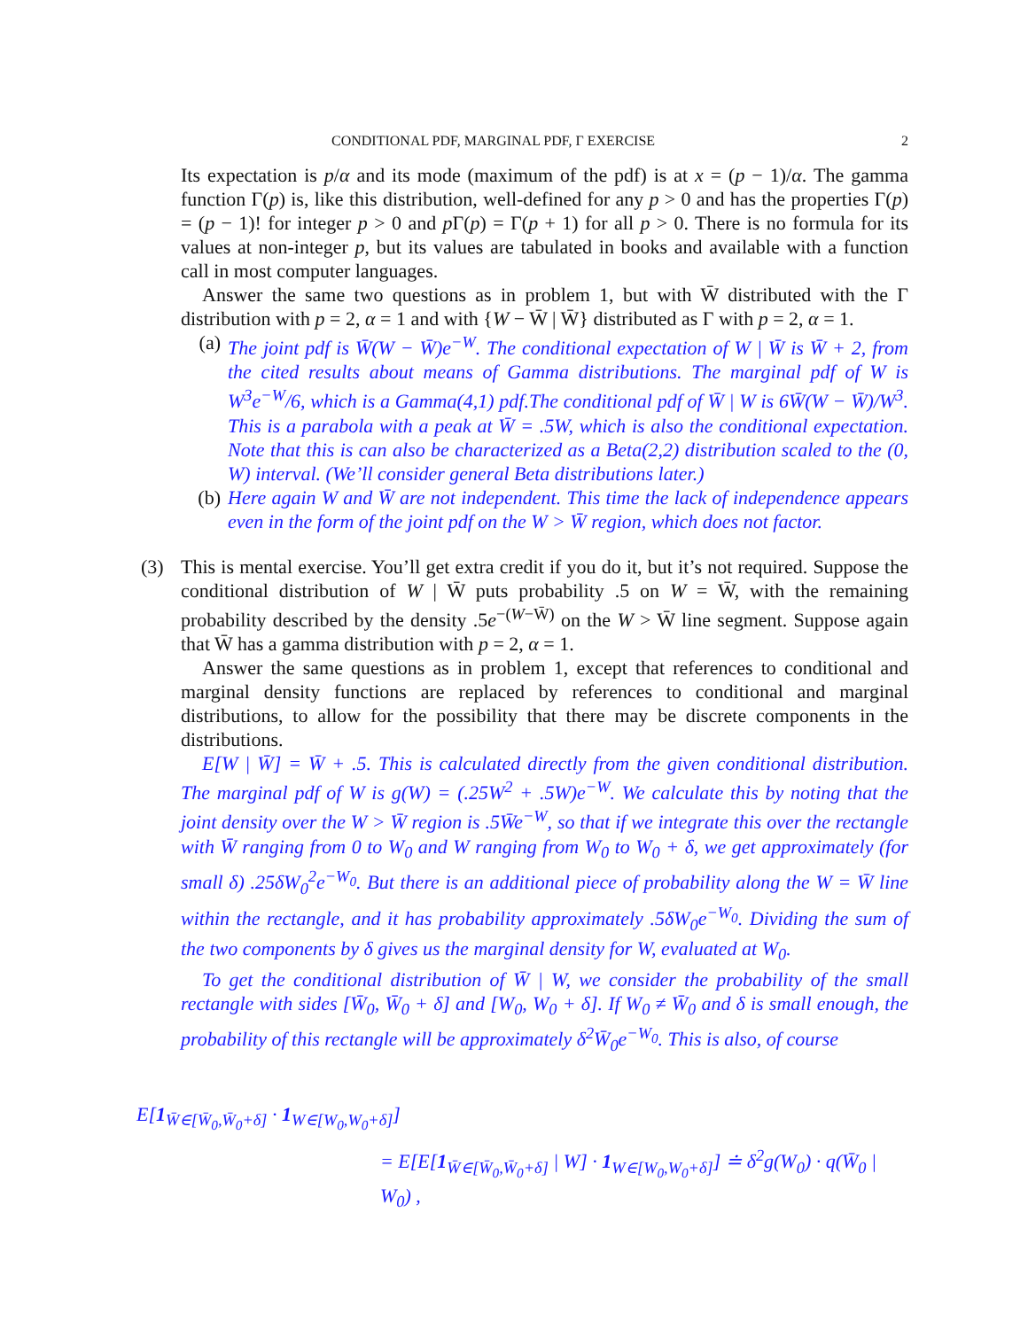CONDITIONAL PDF, MARGINAL PDF, Γ EXERCISE 2
Its expectation is p/α and its mode (maximum of the pdf) is at x = (p − 1)/α. The gamma function Γ(p) is, like this distribution, well-defined for any p > 0 and has the properties Γ(p) = (p − 1)! for integer p > 0 and p Γ(p) = Γ(p + 1) for all p > 0. There is no formula for its values at non-integer p, but its values are tabulated in books and available with a function call in most computer languages.
Answer the same two questions as in problem 1, but with W̄ distributed with the Γ distribution with p = 2, α = 1 and with {W − W̄ | W̄} distributed as Γ with p = 2, α = 1.
(a) The joint pdf is W̄(W − W̄)e<sup>−W</sup>. The conditional expectation of W | W̄ is W̄ + 2, from the cited results about means of Gamma distributions. The marginal pdf of W is W<sup>3</sup>e<sup>−W</sup>/6, which is a Gamma(4,1) pdf.The conditional pdf of W̄ | W is 6W̄(W − W̄)/W<sup>3</sup>. This is a parabola with a peak at W̄ = .5W, which is also the conditional expectation. Note that this is can also be characterized as a Beta(2,2) distribution scaled to the (0, W) interval. (We’ll consider general Beta distributions later.)
(b) Here again W and W̄ are not independent. This time the lack of independence appears even in the form of the joint pdf on the W > W̄ region, which does not factor.
(3) This is mental exercise. You’ll get extra credit if you do it, but it’s not required. Suppose the conditional distribution of W | W̄ puts probability .5 on W = W̄, with the remaining probability described by the density .5e<sup>−(W−W̄)</sup> on the W > W̄ line segment. Suppose again that W̄ has a gamma distribution with p = 2, α = 1.
Answer the same questions as in problem 1, except that references to conditional and marginal density functions are replaced by references to conditional and marginal distributions, to allow for the possibility that there may be discrete components in the distributions.
E[W | W̄] = W̄ + .5. This is calculated directly from the given conditional distribution. The marginal pdf of W is g(W) = (.25W<sup>2</sup> + .5W)e<sup>−W</sup>. We calculate this by noting that the joint density over the W > W̄ region is .5W̄e<sup>−W</sup>, so that if we integrate this over the rectangle with W̄ ranging from 0 to W<sub>0</sub> and W ranging from W<sub>0</sub> to W<sub>0</sub> + δ, we get approximately (for small δ) .25δW<sub>0</sub><sup>2</sup>e<sup>−W<sub>0</sub></sup>. But there is an additional piece of probability along the W = W̄ line within the rectangle, and it has probability approximately .5δW<sub>0</sub>e<sup>−W<sub>0</sub></sup>. Dividing the sum of the two components by δ gives us the marginal density for W, evaluated at W<sub>0</sub>.
To get the conditional distribution of W̄ | W, we consider the probability of the small rectangle with sides [W̄<sub>0</sub>, W̄<sub>0</sub> + δ] and [W<sub>0</sub>, W<sub>0</sub> + δ]. If W<sub>0</sub> ≠ W̄<sub>0</sub> and δ is small enough, the probability of this rectangle will be approximately δ<sup>2</sup>W̄<sub>0</sub>e<sup>−W<sub>0</sub></sup>. This is also, of course
E[1<sub>W̄∈[W̄<sub>0</sub>,W̄<sub>0</sub>+δ]</sub> · 1<sub>W∈[W<sub>0</sub>,W<sub>0</sub>+δ]</sub>]
= E[E[1<sub>W̄∈[W̄<sub>0</sub>,W̄<sub>0</sub>+δ]</sub> | W] · 1<sub>W∈[W<sub>0</sub>,W<sub>0</sub>+δ]</sub>] ≐ δ<sup>2</sup>g(W<sub>0</sub>) · q(W̄<sub>0</sub> | W<sub>0</sub>) ,